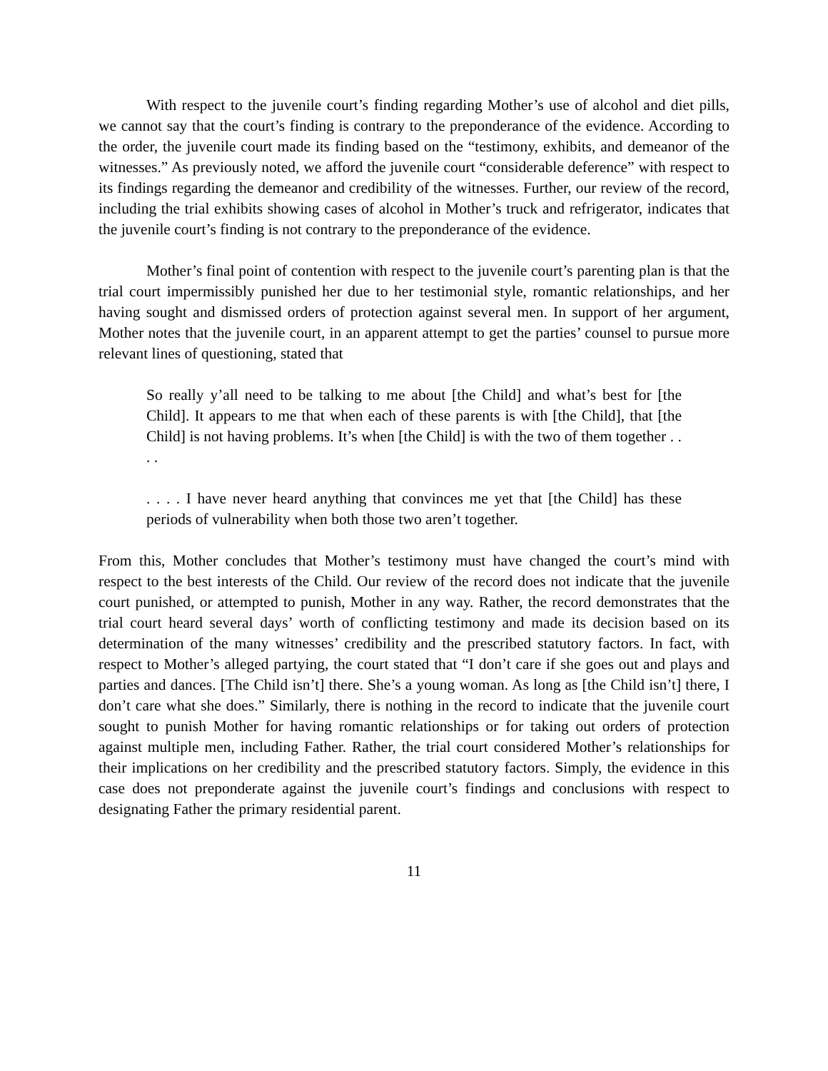With respect to the juvenile court’s finding regarding Mother’s use of alcohol and diet pills, we cannot say that the court’s finding is contrary to the preponderance of the evidence. According to the order, the juvenile court made its finding based on the “testimony, exhibits, and demeanor of the witnesses.” As previously noted, we afford the juvenile court “considerable deference” with respect to its findings regarding the demeanor and credibility of the witnesses. Further, our review of the record, including the trial exhibits showing cases of alcohol in Mother’s truck and refrigerator, indicates that the juvenile court’s finding is not contrary to the preponderance of the evidence.
Mother’s final point of contention with respect to the juvenile court’s parenting plan is that the trial court impermissibly punished her due to her testimonial style, romantic relationships, and her having sought and dismissed orders of protection against several men. In support of her argument, Mother notes that the juvenile court, in an apparent attempt to get the parties’ counsel to pursue more relevant lines of questioning, stated that
So really y’all need to be talking to me about [the Child] and what’s best for [the Child]. It appears to me that when each of these parents is with [the Child], that [the Child] is not having problems. It’s when [the Child] is with the two of them together . . . .
. . . . I have never heard anything that convinces me yet that [the Child] has these periods of vulnerability when both those two aren’t together.
From this, Mother concludes that Mother’s testimony must have changed the court’s mind with respect to the best interests of the Child. Our review of the record does not indicate that the juvenile court punished, or attempted to punish, Mother in any way. Rather, the record demonstrates that the trial court heard several days’ worth of conflicting testimony and made its decision based on its determination of the many witnesses’ credibility and the prescribed statutory factors. In fact, with respect to Mother’s alleged partying, the court stated that “I don’t care if she goes out and plays and parties and dances. [The Child isn’t] there. She’s a young woman. As long as [the Child isn’t] there, I don’t care what she does.” Similarly, there is nothing in the record to indicate that the juvenile court sought to punish Mother for having romantic relationships or for taking out orders of protection against multiple men, including Father. Rather, the trial court considered Mother’s relationships for their implications on her credibility and the prescribed statutory factors. Simply, the evidence in this case does not preponderate against the juvenile court’s findings and conclusions with respect to designating Father the primary residential parent.
11